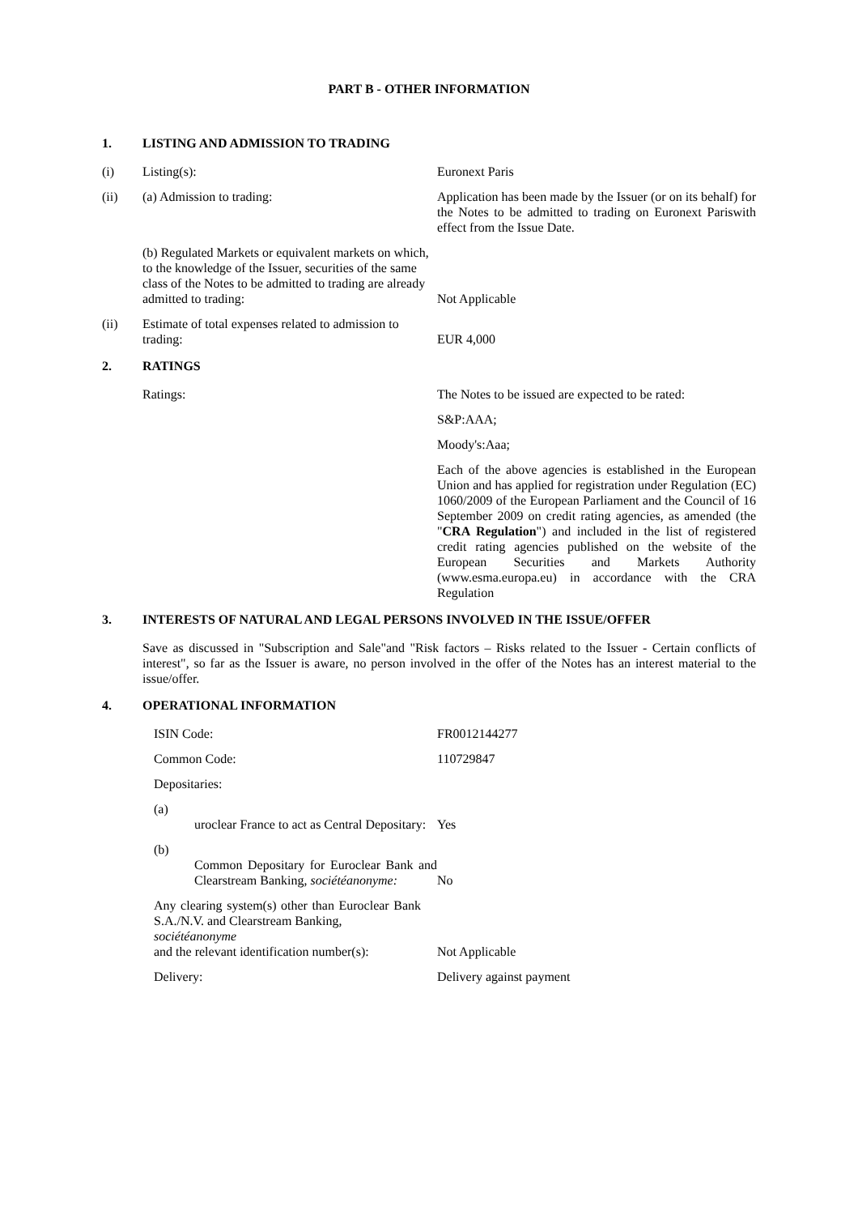PART B - OTHER INFORMATION
1. LISTING AND ADMISSION TO TRADING
(i) Listing(s): Euronext Paris
(ii) (a) Admission to trading: Application has been made by the Issuer (or on its behalf) for the Notes to be admitted to trading on Euronext Pariswith effect from the Issue Date.
(b) Regulated Markets or equivalent markets on which, to the knowledge of the Issuer, securities of the same class of the Notes to be admitted to trading are already admitted to trading:
Not Applicable
(ii) Estimate of total expenses related to admission to trading:
EUR 4,000
2. RATINGS
Ratings: The Notes to be issued are expected to be rated:
S&P:AAA;
Moody's:Aaa;
Each of the above agencies is established in the European Union and has applied for registration under Regulation (EC) 1060/2009 of the European Parliament and the Council of 16 September 2009 on credit rating agencies, as amended (the "CRA Regulation") and included in the list of registered credit rating agencies published on the website of the European Securities and Markets Authority (www.esma.europa.eu) in accordance with the CRA Regulation
3. INTERESTS OF NATURAL AND LEGAL PERSONS INVOLVED IN THE ISSUE/OFFER
Save as discussed in "Subscription and Sale"and "Risk factors – Risks related to the Issuer - Certain conflicts of interest", so far as the Issuer is aware, no person involved in the offer of the Notes has an interest material to the issue/offer.
4. OPERATIONAL INFORMATION
ISIN Code: FR0012144277
Common Code: 110729847
Depositaries:
(a)
uroclear France to act as Central Depositary:
Yes
(b)
Common Depositary for Euroclear Bank and Clearstream Banking, sociétéanonyme:
No
Any clearing system(s) other than Euroclear Bank S.A./N.V. and Clearstream Banking,
sociétéanonyme
and the relevant identification number(s):
Not Applicable
Delivery: Delivery against payment